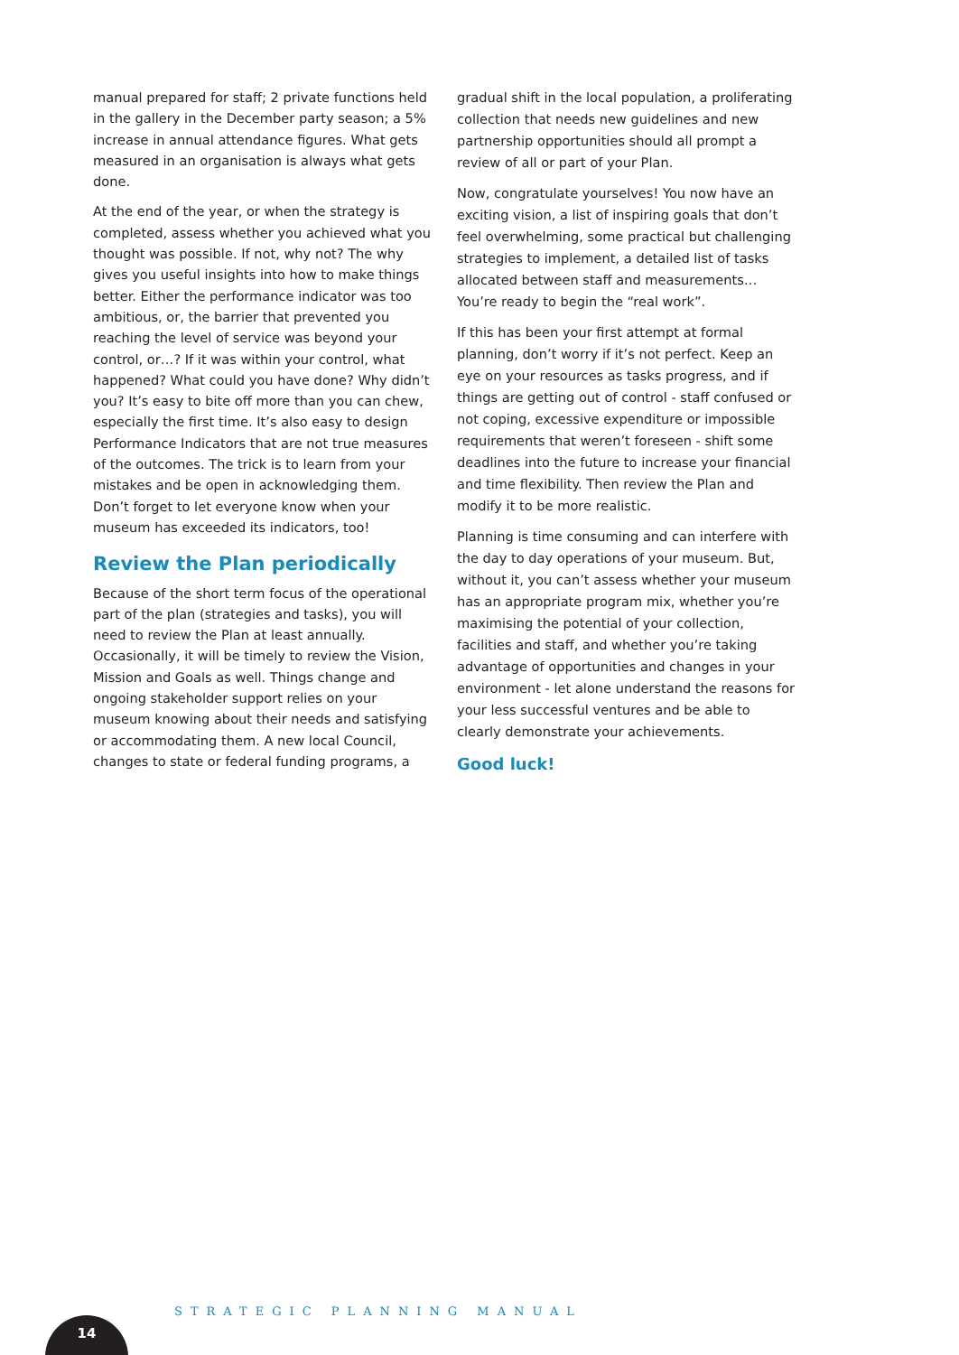manual prepared for staff; 2 private functions held in the gallery in the December party season; a 5% increase in annual attendance figures. What gets measured in an organisation is always what gets done.
At the end of the year, or when the strategy is completed, assess whether you achieved what you thought was possible. If not, why not? The why gives you useful insights into how to make things better. Either the performance indicator was too ambitious, or, the barrier that prevented you reaching the level of service was beyond your control, or…? If it was within your control, what happened? What could you have done? Why didn’t you? It’s easy to bite off more than you can chew, especially the first time. It’s also easy to design Performance Indicators that are not true measures of the outcomes. The trick is to learn from your mistakes and be open in acknowledging them. Don’t forget to let everyone know when your museum has exceeded its indicators, too!
Review the Plan periodically
Because of the short term focus of the operational part of the plan (strategies and tasks), you will need to review the Plan at least annually. Occasionally, it will be timely to review the Vision, Mission and Goals as well. Things change and ongoing stakeholder support relies on your museum knowing about their needs and satisfying or accommodating them. A new local Council, changes to state or federal funding programs, a
gradual shift in the local population, a proliferating collection that needs new guidelines and new partnership opportunities should all prompt a review of all or part of your Plan.
Now, congratulate yourselves! You now have an exciting vision, a list of inspiring goals that don’t feel overwhelming, some practical but challenging strategies to implement, a detailed list of tasks allocated between staff and measurements… You’re ready to begin the “real work”.
If this has been your first attempt at formal planning, don’t worry if it’s not perfect. Keep an eye on your resources as tasks progress, and if things are getting out of control - staff confused or not coping, excessive expenditure or impossible requirements that weren’t foreseen - shift some deadlines into the future to increase your financial and time flexibility. Then review the Plan and modify it to be more realistic.
Planning is time consuming and can interfere with the day to day operations of your museum. But, without it, you can’t assess whether your museum has an appropriate program mix, whether you’re maximising the potential of your collection, facilities and staff, and whether you’re taking advantage of opportunities and changes in your environment - let alone understand the reasons for your less successful ventures and be able to clearly demonstrate your achievements.
Good luck!
STRATEGIC PLANNING MANUAL
14